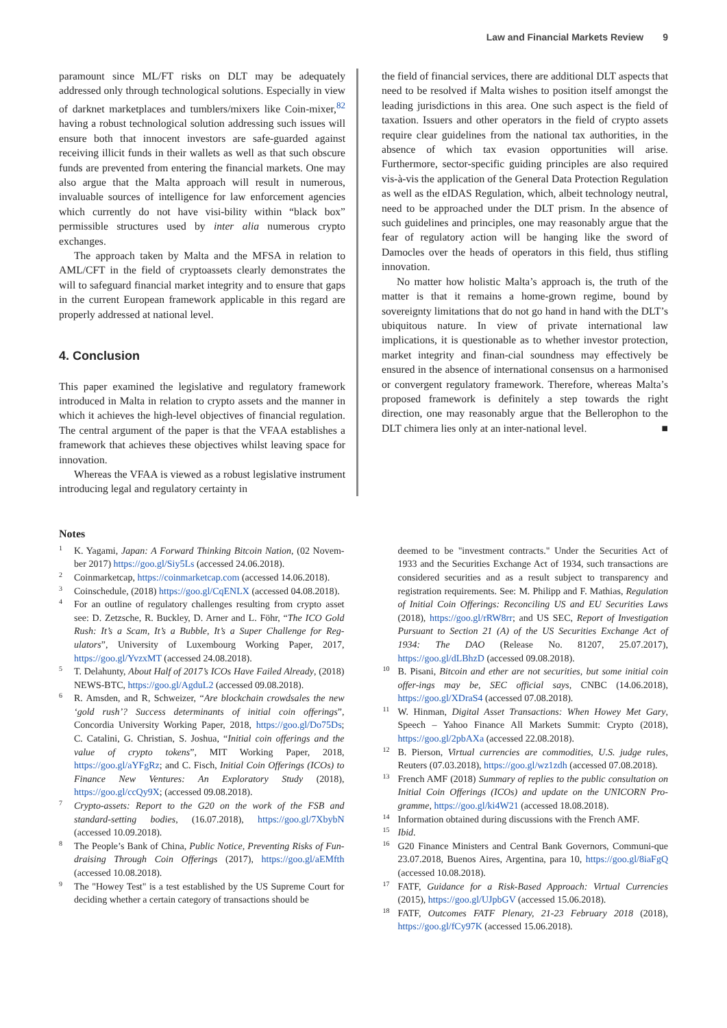Law and Financial Markets Review 9
paramount since ML/FT risks on DLT may be adequately addressed only through technological solutions. Especially in view of darknet marketplaces and tumblers/mixers like Coin-mixer,<sup>82</sup> having a robust technological solution addressing such issues will ensure both that innocent investors are safe-guarded against receiving illicit funds in their wallets as well as that such obscure funds are prevented from entering the financial markets. One may also argue that the Malta approach will result in numerous, invaluable sources of intelligence for law enforcement agencies which currently do not have visi-bility within “black box” permissible structures used by inter alia numerous crypto exchanges.
The approach taken by Malta and the MFSA in relation to AML/CFT in the field of cryptoassets clearly demonstrates the will to safeguard financial market integrity and to ensure that gaps in the current European framework applicable in this regard are properly addressed at national level.
4. Conclusion
This paper examined the legislative and regulatory framework introduced in Malta in relation to crypto assets and the manner in which it achieves the high-level objectives of financial regulation. The central argument of the paper is that the VFAA establishes a framework that achieves these objectives whilst leaving space for innovation.
Whereas the VFAA is viewed as a robust legislative instrument introducing legal and regulatory certainty in
the field of financial services, there are additional DLT aspects that need to be resolved if Malta wishes to position itself amongst the leading jurisdictions in this area. One such aspect is the field of taxation. Issuers and other operators in the field of crypto assets require clear guidelines from the national tax authorities, in the absence of which tax evasion opportunities will arise. Furthermore, sector-specific guiding principles are also required vis-à-vis the application of the General Data Protection Regulation as well as the eIDAS Regulation, which, albeit technology neutral, need to be approached under the DLT prism. In the absence of such guidelines and principles, one may reasonably argue that the fear of regulatory action will be hanging like the sword of Damocles over the heads of operators in this field, thus stifling innovation.
No matter how holistic Malta’s approach is, the truth of the matter is that it remains a home-grown regime, bound by sovereignty limitations that do not go hand in hand with the DLT’s ubiquitous nature. In view of private international law implications, it is questionable as to whether investor protection, market integrity and finan-cial soundness may effectively be ensured in the absence of international consensus on a harmonised or convergent regulatory framework. Therefore, whereas Malta’s proposed framework is definitely a step towards the right direction, one may reasonably argue that the Bellerophon to the DLT chimera lies only at an inter-national level. ■
Notes
<sup>1</sup>
K. Yagami, Japan: A Forward Thinking Bitcoin Nation, (02 Novem-ber 2017) https://goo.gl/Siy5Ls (accessed 24.06.2018).
<sup>2</sup>
Coinmarketcap, https://coinmarketcap.com (accessed 14.06.2018).
<sup>3</sup>
Coinschedule, (2018) https://goo.gl/CqENLX (accessed 04.08.2018).
<sup>4</sup>
For an outline of regulatory challenges resulting from crypto asset see: D. Zetzsche, R. Buckley, D. Arner and L. Föhr, “The ICO Gold Rush: It’s a Scam, It’s a Bubble, It’s a Super Challenge for Reg-ulators”, University of Luxembourg Working Paper, 2017, https://goo.gl/YvzxMT (accessed 24.08.2018).
<sup>5</sup>
T. Delahunty, About Half of 2017’s ICOs Have Failed Already, (2018) NEWS-BTC, https://goo.gl/AgduL2 (accessed 09.08.2018).
<sup>6</sup>
R. Amsden, and R, Schweizer, “Are blockchain crowdsales the new ‘gold rush’? Success determinants of initial coin offerings”, Concordia University Working Paper, 2018, https://goo.gl/Do75Ds; C. Catalini, G. Christian, S. Joshua, “Initial coin offerings and the value of crypto tokens”, MIT Working Paper, 2018, https://goo.gl/aYFgRz; and C. Fisch, Initial Coin Offerings (ICOs) to Finance New Ventures: An Exploratory Study (2018), https://goo.gl/ccQy9X; (accessed 09.08.2018).
<sup>7</sup>
Crypto-assets: Report to the G20 on the work of the FSB and standard-setting bodies, (16.07.2018), https://goo.gl/7XbybN (accessed 10.09.2018).
<sup>8</sup>
The People’s Bank of China, Public Notice, Preventing Risks of Fun-draising Through Coin Offerings (2017), https://goo.gl/aEMfth (accessed 10.08.2018).
<sup>9</sup>
The "Howey Test" is a test established by the US Supreme Court for deciding whether a certain category of transactions should be
deemed to be "investment contracts." Under the Securities Act of 1933 and the Securities Exchange Act of 1934, such transactions are considered securities and as a result subject to transparency and registration requirements. See: M. Philipp and F. Mathias, Regulation of Initial Coin Offerings: Reconciling US and EU Securities Laws (2018), https://goo.gl/rRW8rr; and US SEC, Report of Investigation Pursuant to Section 21 (A) of the US Securities Exchange Act of 1934: The DAO (Release No. 81207, 25.07.2017), https://goo.gl/dLBhzD (accessed 09.08.2018).
<sup>10</sup>
B. Pisani, Bitcoin and ether are not securities, but some initial coin offer-ings may be, SEC official says, CNBC (14.06.2018), https://goo.gl/XDraS4 (accessed 07.08.2018).
<sup>11</sup>
W. Hinman, Digital Asset Transactions: When Howey Met Gary, Speech – Yahoo Finance All Markets Summit: Crypto (2018), https://goo.gl/2pbAXa (accessed 22.08.2018).
<sup>12</sup>
B. Pierson, Virtual currencies are commodities, U.S. judge rules, Reuters (07.03.2018), https://goo.gl/wz1zdh (accessed 07.08.2018).
<sup>13</sup>
French AMF (2018) Summary of replies to the public consultation on Initial Coin Offerings (ICOs) and update on the UNICORN Pro-gramme, https://goo.gl/ki4W21 (accessed 18.08.2018).
<sup>14</sup>
Information obtained during discussions with the French AMF.
<sup>15</sup>
Ibid.
<sup>16</sup>
G20 Finance Ministers and Central Bank Governors, Communi-que 23.07.2018, Buenos Aires, Argentina, para 10, https://goo.gl/8iaFgQ (accessed 10.08.2018).
<sup>17</sup>
FATF, Guidance for a Risk-Based Approach: Virtual Currencies (2015), https://goo.gl/UJpbGV (accessed 15.06.2018).
<sup>18</sup>
FATF, Outcomes FATF Plenary, 21-23 February 2018 (2018), https://goo.gl/fCy97K (accessed 15.06.2018).